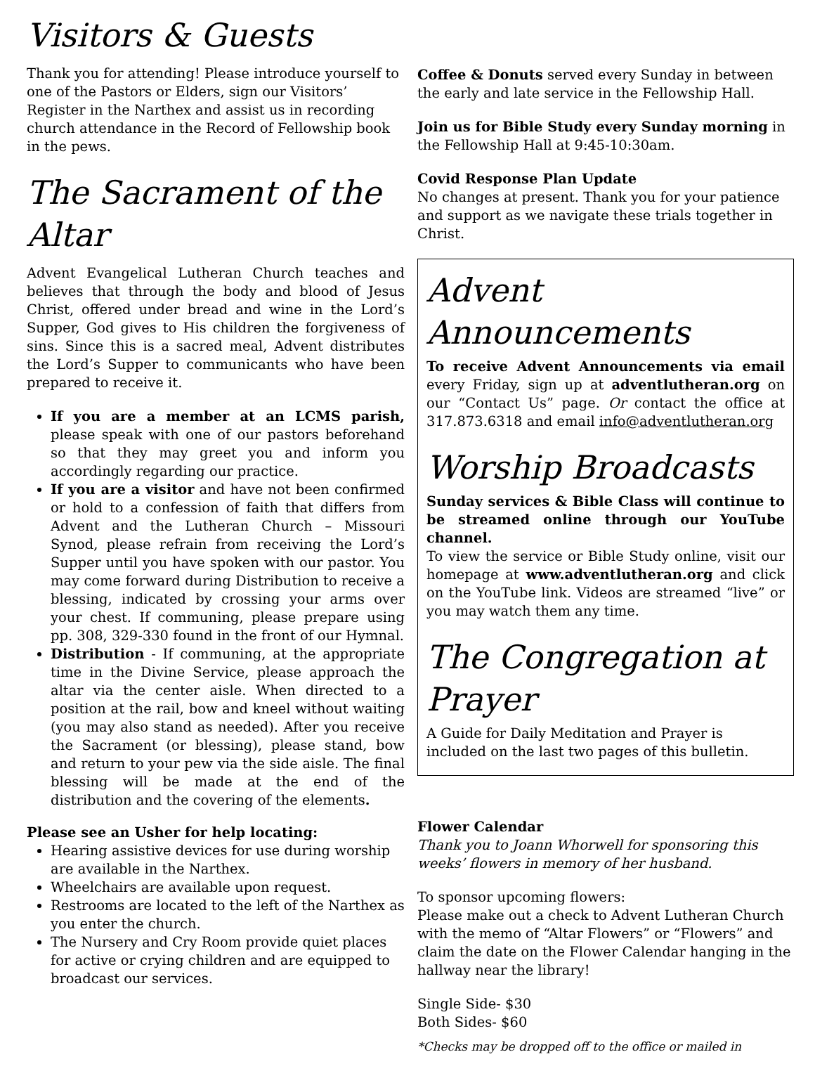Visitors & Guests
Thank you for attending! Please introduce yourself to one of the Pastors or Elders, sign our Visitors’ Register in the Narthex and assist us in recording church attendance in the Record of Fellowship book in the pews.
The Sacrament of the Altar
Advent Evangelical Lutheran Church teaches and believes that through the body and blood of Jesus Christ, offered under bread and wine in the Lord’s Supper, God gives to His children the forgiveness of sins. Since this is a sacred meal, Advent distributes the Lord’s Supper to communicants who have been prepared to receive it.
If you are a member at an LCMS parish, please speak with one of our pastors beforehand so that they may greet you and inform you accordingly regarding our practice.
If you are a visitor and have not been confirmed or hold to a confession of faith that differs from Advent and the Lutheran Church – Missouri Synod, please refrain from receiving the Lord’s Supper until you have spoken with our pastor. You may come forward during Distribution to receive a blessing, indicated by crossing your arms over your chest. If communing, please prepare using pp. 308, 329-330 found in the front of our Hymnal.
Distribution - If communing, at the appropriate time in the Divine Service, please approach the altar via the center aisle. When directed to a position at the rail, bow and kneel without waiting (you may also stand as needed). After you receive the Sacrament (or blessing), please stand, bow and return to your pew via the side aisle. The final blessing will be made at the end of the distribution and the covering of the elements.
Please see an Usher for help locating:
Hearing assistive devices for use during worship are available in the Narthex.
Wheelchairs are available upon request.
Restrooms are located to the left of the Narthex as you enter the church.
The Nursery and Cry Room provide quiet places for active or crying children and are equipped to broadcast our services.
Coffee & Donuts served every Sunday in between the early and late service in the Fellowship Hall.
Join us for Bible Study every Sunday morning in the Fellowship Hall at 9:45-10:30am.
Covid Response Plan Update
No changes at present. Thank you for your patience and support as we navigate these trials together in Christ.
Advent Announcements
To receive Advent Announcements via email every Friday, sign up at adventlutheran.org on our “Contact Us” page. Or contact the office at 317.873.6318 and email info@adventlutheran.org
Worship Broadcasts
Sunday services & Bible Class will continue to be streamed online through our YouTube channel.
To view the service or Bible Study online, visit our homepage at www.adventlutheran.org and click on the YouTube link. Videos are streamed “live” or you may watch them any time.
The Congregation at Prayer
A Guide for Daily Meditation and Prayer is included on the last two pages of this bulletin.
Flower Calendar
Thank you to Joann Whorwell for sponsoring this weeks’ flowers in memory of her husband.
To sponsor upcoming flowers:
Please make out a check to Advent Lutheran Church with the memo of “Altar Flowers” or “Flowers” and claim the date on the Flower Calendar hanging in the hallway near the library!
Single Side- $30
Both Sides- $60
*Checks may be dropped off to the office or mailed in